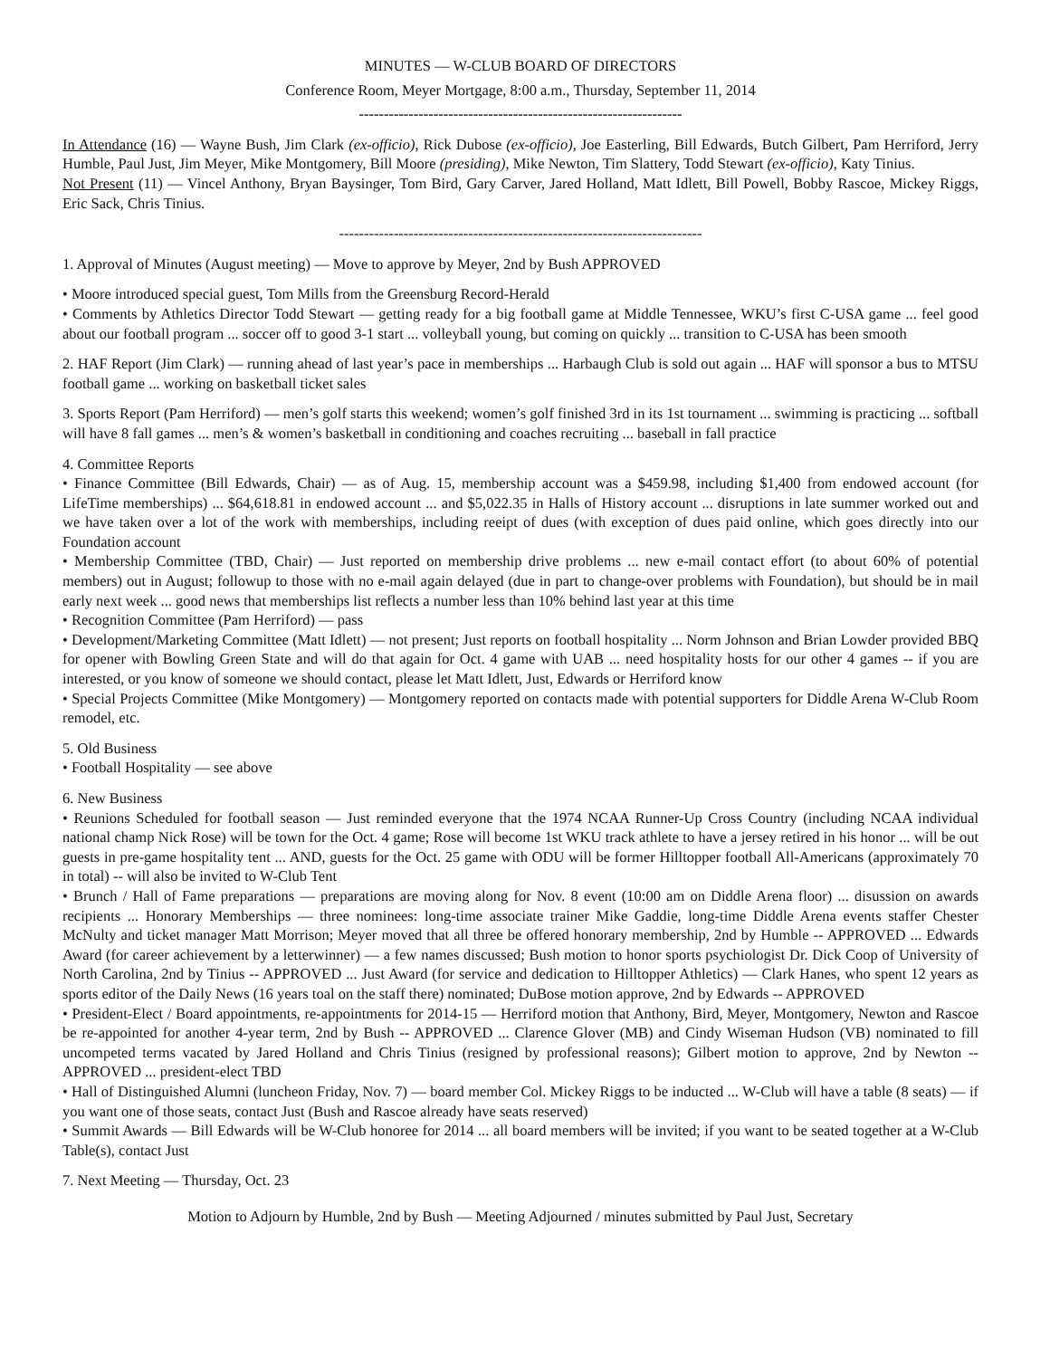MINUTES — W-CLUB BOARD OF DIRECTORS
Conference Room, Meyer Mortgage, 8:00 a.m., Thursday, September 11, 2014
-----------------------------------------------------------------
In Attendance (16) — Wayne Bush, Jim Clark (ex-officio), Rick Dubose (ex-officio), Joe Easterling, Bill Edwards, Butch Gilbert, Pam Herriford, Jerry Humble, Paul Just, Jim Meyer, Mike Montgomery, Bill Moore (presiding), Mike Newton, Tim Slattery, Todd Stewart (ex-officio), Katy Tinius.
Not Present (11) — Vincel Anthony, Bryan Baysinger, Tom Bird, Gary Carver, Jared Holland, Matt Idlett, Bill Powell, Bobby Rascoe, Mickey Riggs, Eric Sack, Chris Tinius.
-------------------------------------------------------------------------
1. Approval of Minutes (August meeting) — Move to approve by Meyer, 2nd by Bush APPROVED
• Moore introduced special guest, Tom Mills from the Greensburg Record-Herald
• Comments by Athletics Director Todd Stewart — getting ready for a big football game at Middle Tennessee, WKU’s first C-USA game ... feel good about our football program ... soccer off to good 3-1 start ... volleyball young, but coming on quickly ... transition to C-USA has been smooth
2. HAF Report (Jim Clark) — running ahead of last year’s pace in memberships ... Harbaugh Club is sold out again ... HAF will sponsor a bus to MTSU football game ... working on basketball ticket sales
3. Sports Report (Pam Herriford) — men’s golf starts this weekend; women’s golf finished 3rd in its 1st tournament ... swimming is practicing ... softball will have 8 fall games ... men’s & women’s basketball in conditioning and coaches recruiting ... baseball in fall practice
4. Committee Reports
• Finance Committee (Bill Edwards, Chair) — as of Aug. 15, membership account was a $459.98, including $1,400 from endowed account (for LifeTime memberships) ... $64,618.81 in endowed account ... and $5,022.35 in Halls of History account ... disruptions in late summer worked out and we have taken over a lot of the work with memberships, including reeipt of dues (with exception of dues paid online, which goes directly into our Foundation account
• Membership Committee (TBD, Chair) — Just reported on membership drive problems ... new e-mail contact effort (to about 60% of potential members) out in August; followup to those with no e-mail again delayed (due in part to change-over problems with Foundation), but should be in mail early next week ... good news that memberships list reflects a number less than 10% behind last year at this time
• Recognition Committee (Pam Herriford) — pass
• Development/Marketing Committee (Matt Idlett) — not present; Just reports on football hospitality ... Norm Johnson and Brian Lowder provided BBQ for opener with Bowling Green State and will do that again for Oct. 4 game with UAB ... need hospitality hosts for our other 4 games -- if you are interested, or you know of someone we should contact, please let Matt Idlett, Just, Edwards or Herriford know
• Special Projects Committee (Mike Montgomery) — Montgomery reported on contacts made with potential supporters for Diddle Arena W-Club Room remodel, etc.
5. Old Business
• Football Hospitality — see above
6. New Business
• Reunions Scheduled for football season — Just reminded everyone that the 1974 NCAA Runner-Up Cross Country (including NCAA individual national champ Nick Rose) will be town for the Oct. 4 game; Rose will become 1st WKU track athlete to have a jersey retired in his honor ... will be out guests in pre-game hospitality tent ... AND, guests for the Oct. 25 game with ODU will be former Hilltopper football All-Americans (approximately 70 in total) -- will also be invited to W-Club Tent
• Brunch / Hall of Fame preparations — preparations are moving along for Nov. 8 event (10:00 am on Diddle Arena floor) ... disussion on awards recipients ... Honorary Memberships — three nominees: long-time associate trainer Mike Gaddie, long-time Diddle Arena events staffer Chester McNulty and ticket manager Matt Morrison; Meyer moved that all three be offered honorary membership, 2nd by Humble -- APPROVED ... Edwards Award (for career achievement by a letterwinner) — a few names discussed; Bush motion to honor sports psychiologist Dr. Dick Coop of University of North Carolina, 2nd by Tinius -- APPROVED ... Just Award (for service and dedication to Hilltopper Athletics) — Clark Hanes, who spent 12 years as sports editor of the Daily News (16 years toal on the staff there) nominated; DuBose motion approve, 2nd by Edwards -- APPROVED
• President-Elect / Board appointments, re-appointments for 2014-15 — Herriford motion that Anthony, Bird, Meyer, Montgomery, Newton and Rascoe be re-appointed for another 4-year term, 2nd by Bush -- APPROVED ... Clarence Glover (MB) and Cindy Wiseman Hudson (VB) nominated to fill uncompeted terms vacated by Jared Holland and Chris Tinius (resigned by professional reasons); Gilbert motion to approve, 2nd by Newton -- APPROVED ... president-elect TBD
• Hall of Distinguished Alumni (luncheon Friday, Nov. 7) — board member Col. Mickey Riggs to be inducted ... W-Club will have a table (8 seats) — if you want one of those seats, contact Just (Bush and Rascoe already have seats reserved)
• Summit Awards — Bill Edwards will be W-Club honoree for 2014 ... all board members will be invited; if you want to be seated together at a W-Club Table(s), contact Just
7. Next Meeting — Thursday, Oct. 23
Motion to Adjourn by Humble, 2nd by Bush — Meeting Adjourned / minutes submitted by Paul Just, Secretary